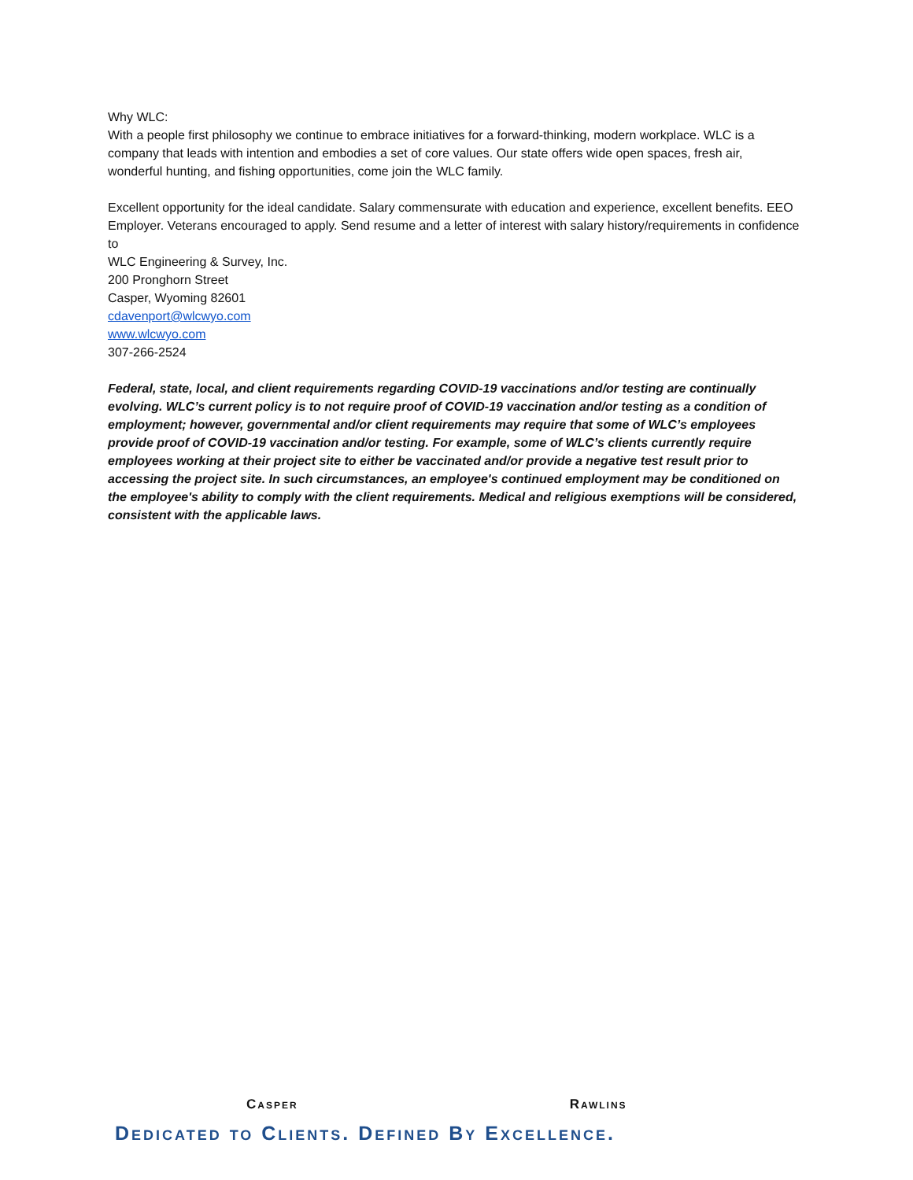Why WLC:
With a people first philosophy we continue to embrace initiatives for a forward-thinking, modern workplace. WLC is a company that leads with intention and embodies a set of core values. Our state offers wide open spaces, fresh air, wonderful hunting, and fishing opportunities, come join the WLC family.
Excellent opportunity for the ideal candidate. Salary commensurate with education and experience, excellent benefits. EEO Employer. Veterans encouraged to apply. Send resume and a letter of interest with salary history/requirements in confidence to
WLC Engineering & Survey, Inc.
200 Pronghorn Street
Casper, Wyoming 82601
cdavenport@wlcwyo.com
www.wlcwyo.com
307-266-2524
Federal, state, local, and client requirements regarding COVID-19 vaccinations and/or testing are continually evolving. WLC’s current policy is to not require proof of COVID-19 vaccination and/or testing as a condition of employment; however, governmental and/or client requirements may require that some of WLC’s employees provide proof of COVID-19 vaccination and/or testing. For example, some of WLC’s clients currently require employees working at their project site to either be vaccinated and/or provide a negative test result prior to accessing the project site. In such circumstances, an employee's continued employment may be conditioned on the employee's ability to comply with the client requirements. Medical and religious exemptions will be considered, consistent with the applicable laws.
Casper Rawlins
Dedicated to Clients. Defined By Excellence.